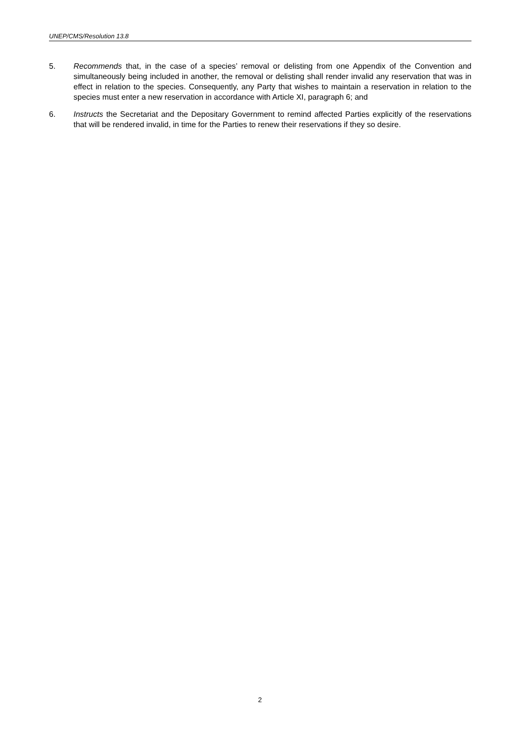UNEP/CMS/Resolution 13.8
5. Recommends that, in the case of a species’ removal or delisting from one Appendix of the Convention and simultaneously being included in another, the removal or delisting shall render invalid any reservation that was in effect in relation to the species. Consequently, any Party that wishes to maintain a reservation in relation to the species must enter a new reservation in accordance with Article XI, paragraph 6; and
6. Instructs the Secretariat and the Depositary Government to remind affected Parties explicitly of the reservations that will be rendered invalid, in time for the Parties to renew their reservations if they so desire.
2